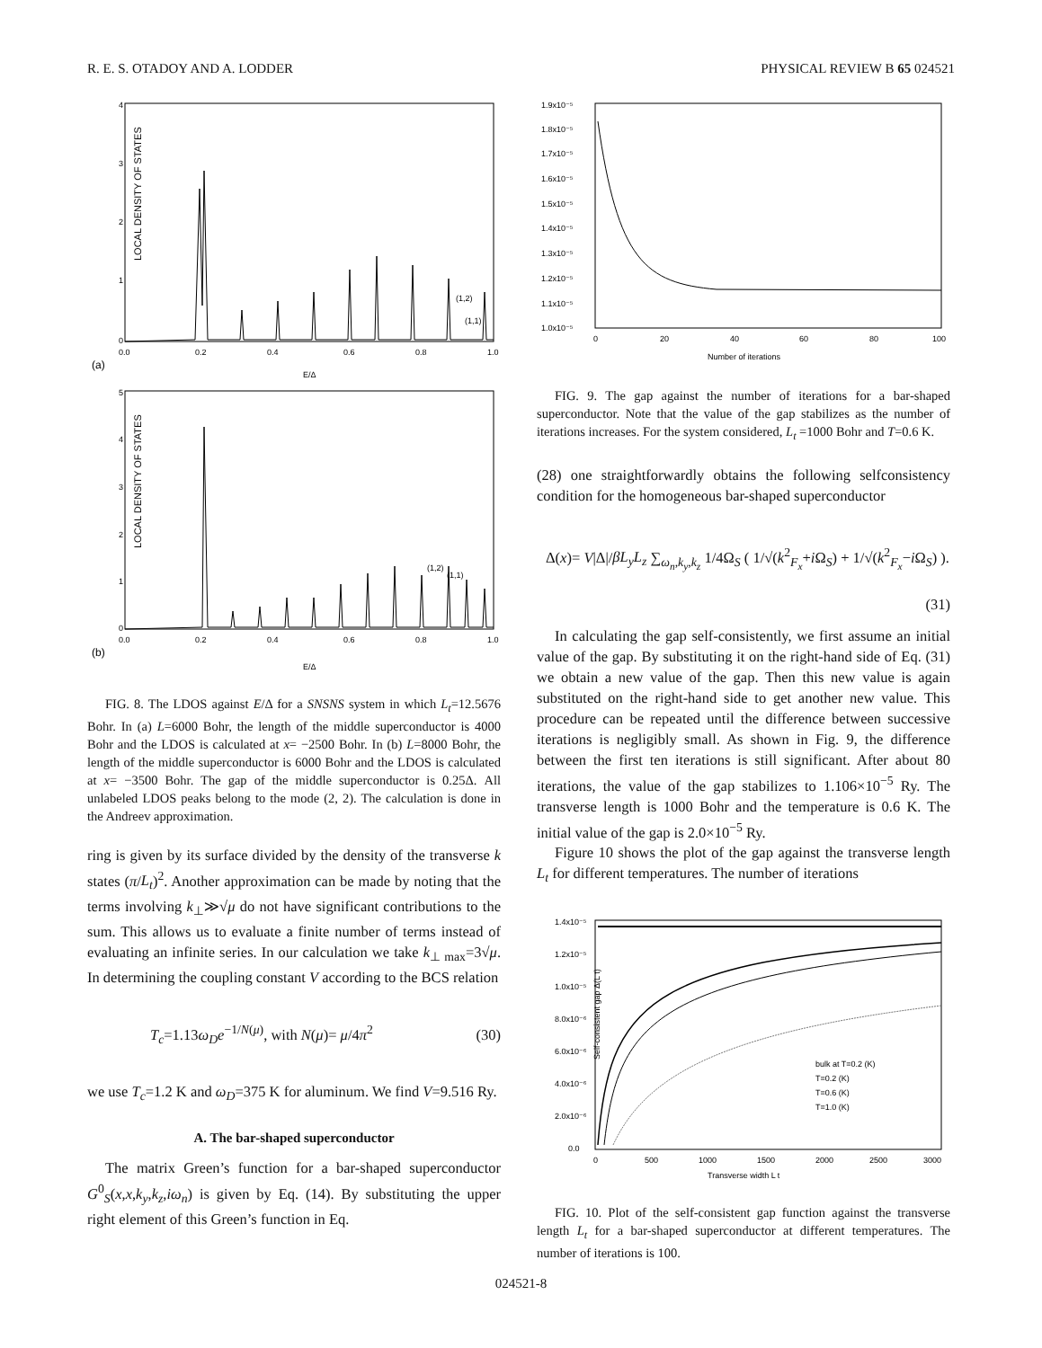R. E. S. OTADOY AND A. LODDER PHYSICAL REVIEW B 65 024521
LOCAL DENSITY OF STATES
4
3
2
1
0
0.0
0.2
0.4
0.6
0.8
1.0
(1,2)
(1,1)
(a)
E/Δ
LOCAL DENSITY OF STATES
5
4
3
2
1
0
0.0
0.2
0.4
0.6
0.8
1.0
(1,2)
(1,1)
(b)
E/Δ
FIG. 8. The LDOS against E/Δ for a SNSNS system in which L<sub>t</sub>=12.5676 Bohr. In (a) L=6000 Bohr, the length of the middle superconductor is 4000 Bohr and the LDOS is calculated at x= −2500 Bohr. In (b) L=8000 Bohr, the length of the middle superconductor is 6000 Bohr and the LDOS is calculated at x= −3500 Bohr. The gap of the middle superconductor is 0.25Δ. All unlabeled LDOS peaks belong to the mode (2, 2). The calculation is done in the Andreev approximation.
ring is given by its surface divided by the density of the transverse k states (π/L<sub>t</sub>)<sup>2</sup>. Another approximation can be made by noting that the terms involving k<sub>⊥</sub>≫√μ do not have significant contributions to the sum. This allows us to evaluate a finite number of terms instead of evaluating an infinite series. In our calculation we take k<sub>⊥ max</sub>=3√μ. In determining the coupling constant V according to the BCS relation
T<sub>c</sub>=1.13ω<sub>D</sub>e<sup>−1/N(μ)</sup>, with N(μ)= μ/4π<sup>2</sup> (30)
we use T<sub>c</sub>=1.2 K and ω<sub>D</sub>=375 K for aluminum. We find V=9.516 Ry.
A. The bar-shaped superconductor
The matrix Green’s function for a bar-shaped superconductor G<sup>0</sup><sub>S</sub>(x,x,k<sub>y</sub>,k<sub>z</sub>,iω<sub>n</sub>) is given by Eq. (14). By substituting the upper right element of this Green’s function in Eq.
1.9x10⁻⁵
1.8x10⁻⁵
1.7x10⁻⁵
1.6x10⁻⁵
1.5x10⁻⁵
1.4x10⁻⁵
1.3x10⁻⁵
1.2x10⁻⁵
1.1x10⁻⁵
1.0x10⁻⁵
0
20
40
60
80
100
Number of iterations
FIG. 9. The gap against the number of iterations for a bar-shaped superconductor. Note that the value of the gap stabilizes as the number of iterations increases. For the system considered, L<sub>t</sub> =1000 Bohr and T=0.6 K.
(28) one straightforwardly obtains the following selfconsistency condition for the homogeneous bar-shaped superconductor
Δ(x)= V|Δ|/βL<sub>y</sub>L<sub>z</sub> ∑<sub>ω<sub>n</sub>,k<sub>y</sub>,k<sub>z</sub></sub> 1/4Ω<sub>S</sub> ( 1/√(k<sup>2</sup><sub>F<sub>x</sub></sub>+i Ω<sub>S</sub>) + 1/√(k<sup>2</sup><sub>F<sub>x</sub></sub>−i Ω<sub>S</sub>) ).
(31)
In calculating the gap self-consistently, we first assume an initial value of the gap. By substituting it on the right-hand side of Eq. (31) we obtain a new value of the gap. Then this new value is again substituted on the right-hand side to get another new value. This procedure can be repeated until the difference between successive iterations is negligibly small. As shown in Fig. 9, the difference between the first ten iterations is still significant. After about 80 iterations, the value of the gap stabilizes to 1.106×10<sup>−5</sup> Ry. The transverse length is 1000 Bohr and the temperature is 0.6 K. The initial value of the gap is 2.0×10<sup>−5</sup> Ry.
Figure 10 shows the plot of the gap against the transverse length L<sub>t</sub> for different temperatures. The number of iterations
1.4x10⁻⁵
1.2x10⁻⁵
1.0x10⁻⁵
8.0x10⁻⁶
6.0x10⁻⁶
4.0x10⁻⁶
2.0x10⁻⁶
0.0
bulk at T=0.2 (K)
T=0.2 (K)
T=0.6 (K)
T=1.0 (K)
0
500
1000
1500
2000
2500
3000
Transverse width L t
Self-consistent gap Δ(L t)
FIG. 10. Plot of the self-consistent gap function against the transverse length L<sub>t</sub> for a bar-shaped superconductor at different temperatures. The number of iterations is 100.
024521-8